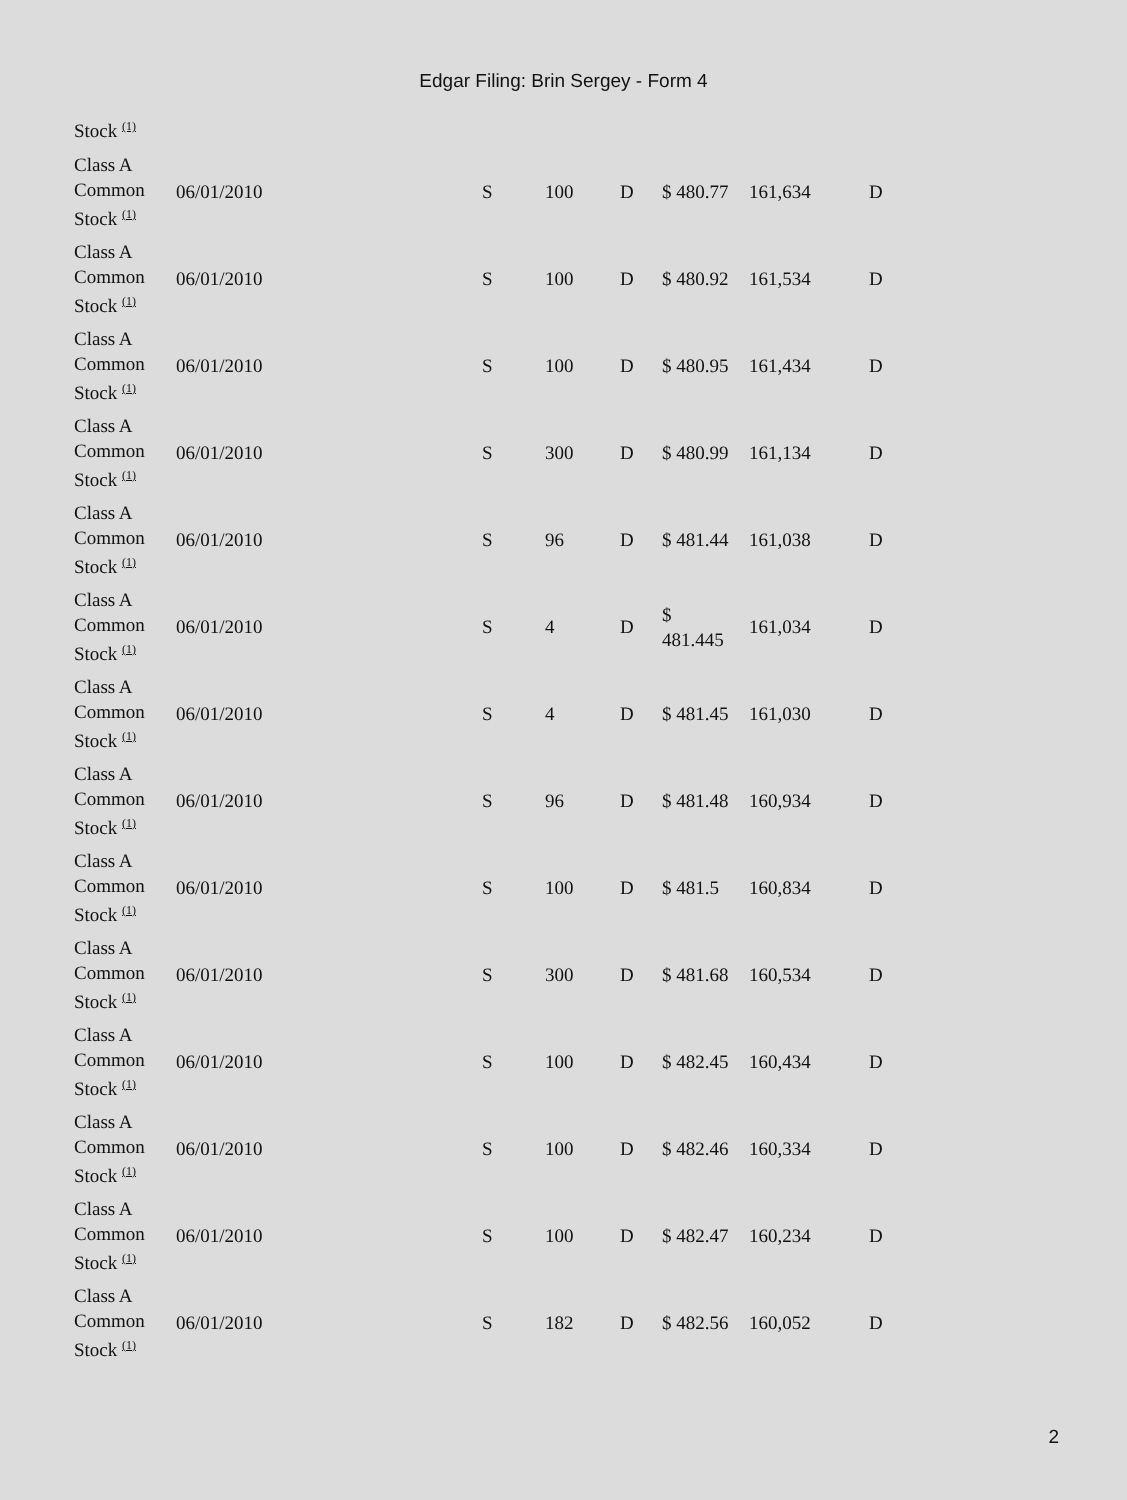Edgar Filing: Brin Sergey - Form 4
| Stock <sup>(1)</sup> | | | | | | | |
| Class A Common Stock <sup>(1)</sup> | 06/01/2010 | S | 100 | D | $ 480.77 | 161,634 | D |
| Class A Common Stock <sup>(1)</sup> | 06/01/2010 | S | 100 | D | $ 480.92 | 161,534 | D |
| Class A Common Stock <sup>(1)</sup> | 06/01/2010 | S | 100 | D | $ 480.95 | 161,434 | D |
| Class A Common Stock <sup>(1)</sup> | 06/01/2010 | S | 300 | D | $ 480.99 | 161,134 | D |
| Class A Common Stock <sup>(1)</sup> | 06/01/2010 | S | 96 | D | $ 481.44 | 161,038 | D |
| Class A Common Stock <sup>(1)</sup> | 06/01/2010 | S | 4 | D | $ 481.445 | 161,034 | D |
| Class A Common Stock <sup>(1)</sup> | 06/01/2010 | S | 4 | D | $ 481.45 | 161,030 | D |
| Class A Common Stock <sup>(1)</sup> | 06/01/2010 | S | 96 | D | $ 481.48 | 160,934 | D |
| Class A Common Stock <sup>(1)</sup> | 06/01/2010 | S | 100 | D | $ 481.5 | 160,834 | D |
| Class A Common Stock <sup>(1)</sup> | 06/01/2010 | S | 300 | D | $ 481.68 | 160,534 | D |
| Class A Common Stock <sup>(1)</sup> | 06/01/2010 | S | 100 | D | $ 482.45 | 160,434 | D |
| Class A Common Stock <sup>(1)</sup> | 06/01/2010 | S | 100 | D | $ 482.46 | 160,334 | D |
| Class A Common Stock <sup>(1)</sup> | 06/01/2010 | S | 100 | D | $ 482.47 | 160,234 | D |
| Class A Common Stock <sup>(1)</sup> | 06/01/2010 | S | 182 | D | $ 482.56 | 160,052 | D |
2